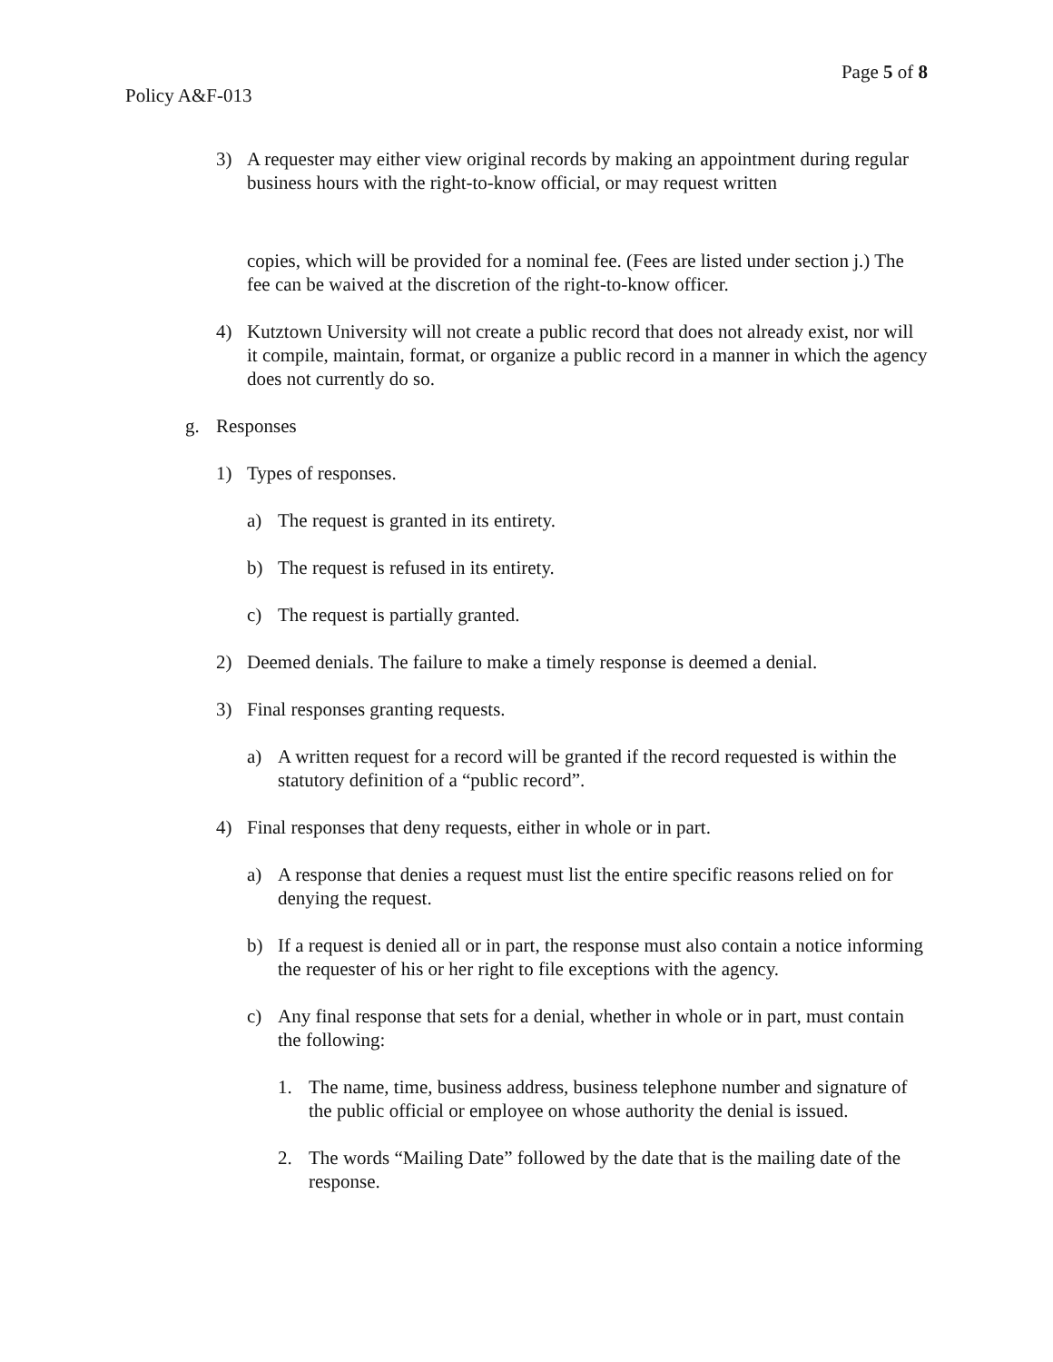Page 5 of 8
Policy A&F-013
3) A requester may either view original records by making an appointment during regular business hours with the right-to-know official, or may request written
copies, which will be provided for a nominal fee. (Fees are listed under section j.) The fee can be waived at the discretion of the right-to-know officer.
4) Kutztown University will not create a public record that does not already exist, nor will it compile, maintain, format, or organize a public record in a manner in which the agency does not currently do so.
g. Responses
1) Types of responses.
a) The request is granted in its entirety.
b) The request is refused in its entirety.
c) The request is partially granted.
2) Deemed denials. The failure to make a timely response is deemed a denial.
3) Final responses granting requests.
a) A written request for a record will be granted if the record requested is within the statutory definition of a “public record”.
4) Final responses that deny requests, either in whole or in part.
a) A response that denies a request must list the entire specific reasons relied on for denying the request.
b) If a request is denied all or in part, the response must also contain a notice informing the requester of his or her right to file exceptions with the agency.
c) Any final response that sets for a denial, whether in whole or in part, must contain the following:
1. The name, time, business address, business telephone number and signature of the public official or employee on whose authority the denial is issued.
2. The words “Mailing Date” followed by the date that is the mailing date of the response.